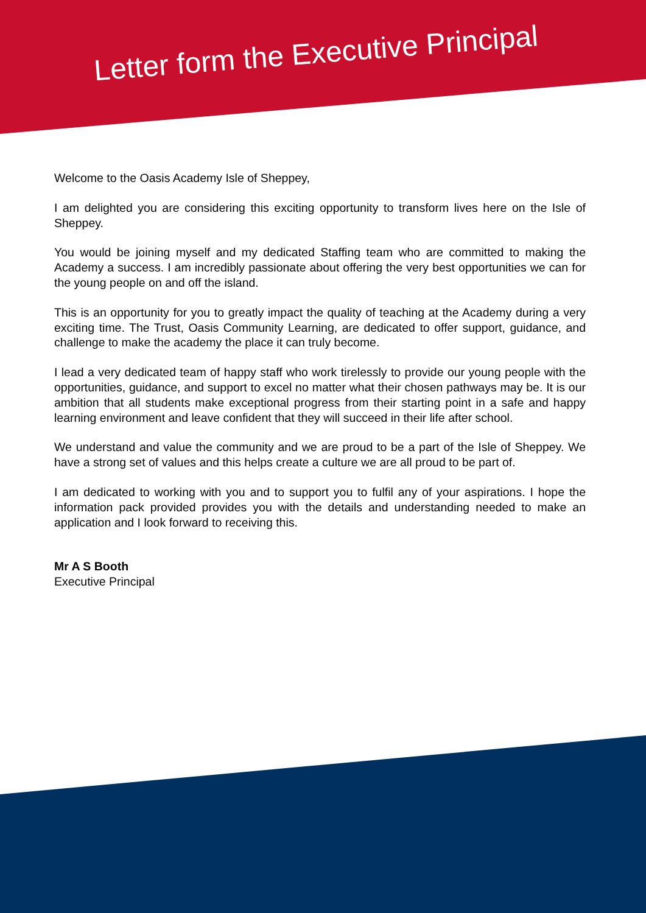Letter form the Executive Principal
Welcome to the Oasis Academy Isle of Sheppey,
I am delighted you are considering this exciting opportunity to transform lives here on the Isle of Sheppey.
You would be joining myself and my dedicated Staffing team who are committed to making the Academy a success. I am incredibly passionate about offering the very best opportunities we can for the young people on and off the island.
This is an opportunity for you to greatly impact the quality of teaching at the Academy during a very exciting time. The Trust, Oasis Community Learning, are dedicated to offer support, guidance, and challenge to make the academy the place it can truly become.
I lead a very dedicated team of happy staff who work tirelessly to provide our young people with the opportunities, guidance, and support to excel no matter what their chosen pathways may be. It is our ambition that all students make exceptional progress from their starting point in a safe and happy learning environment and leave confident that they will succeed in their life after school.
We understand and value the community and we are proud to be a part of the Isle of Sheppey. We have a strong set of values and this helps create a culture we are all proud to be part of.
I am dedicated to working with you and to support you to fulfil any of your aspirations. I hope the information pack provided provides you with the details and understanding needed to make an application and I look forward to receiving this.
Mr A S Booth
Executive Principal